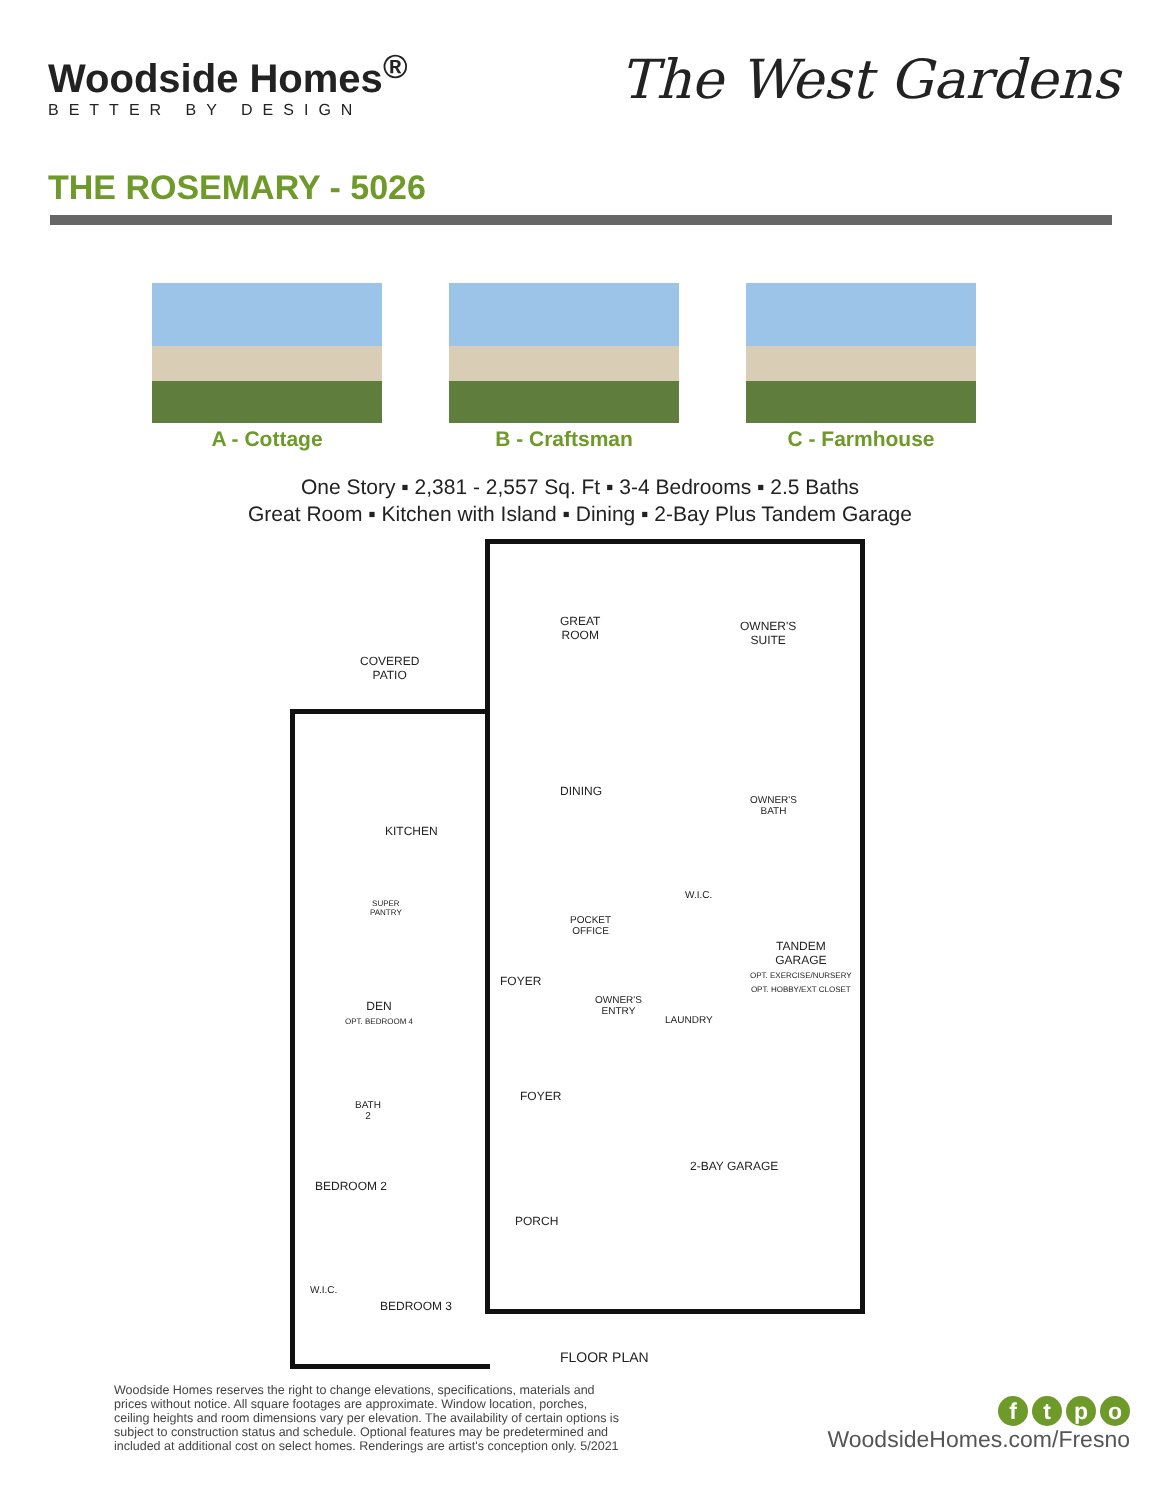Woodside Homes<sup>®</sup>
BETTER BY DESIGN
The West Gardens
THE ROSEMARY - 5026
A - Cottage B - Craftsman C - Farmhouse
One Story ▪ 2,381 - 2,557 Sq. Ft ▪ 3-4 Bedrooms ▪ 2.5 Baths
Great Room ▪ Kitchen with Island ▪ Dining ▪ 2-Bay Plus Tandem Garage
GREAT
ROOM
OWNER'S
SUITE
COVERED
PATIO
DINING
OWNER'S
BATH
KITCHEN
SUPER
PANTRY
POCKET
OFFICE
W.I.C.
TANDEM
GARAGE
OPT. EXERCISE/NURSERY
OPT. HOBBY/EXT CLOSET
FOYER
DEN
OPT. BEDROOM 4
OWNER'S
ENTRY
LAUNDRY
BATH
2
FOYER
2-BAY GARAGE
BEDROOM 2
PORCH
W.I.C.
BEDROOM 3
FLOOR PLAN
Woodside Homes reserves the right to change elevations, specifications, materials and prices without notice. All square footages are approximate. Window location, porches, ceiling heights and room dimensions vary per elevation. The availability of certain options is subject to construction status and schedule. Optional features may be predetermined and included at additional cost on select homes. Renderings are artist's conception only. 5/2021
ftpo
WoodsideHomes.com/Fresno